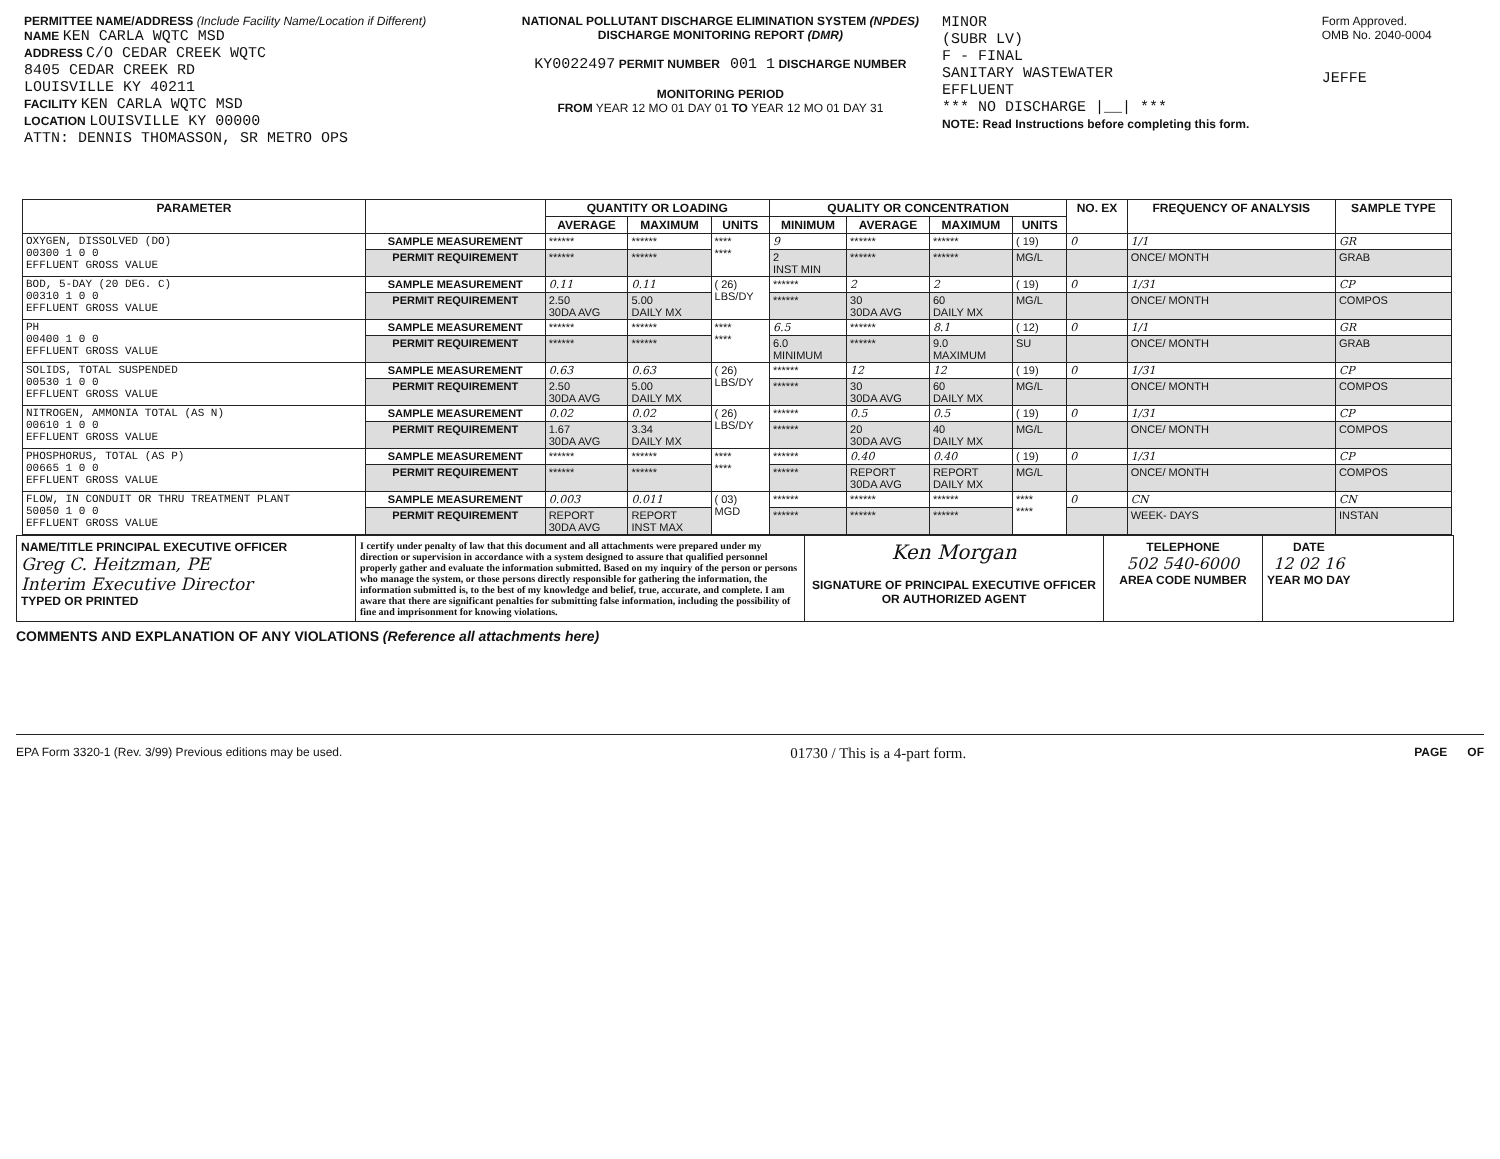PERMITTEE NAME/ADDRESS (Include Facility Name/Location if Different)
NAME KEN CARLA WQTC MSD
ADDRESS C/O CEDAR CREEK WQTC
8405 CEDAR CREEK RD
LOUISVILLE KY 40211
FACILITY KEN CARLA WQTC MSD
LOCATION LOUISVILLE KY 00000
ATTN: DENNIS THOMASSON, SR METRO OPS
NATIONAL POLLUTANT DISCHARGE ELIMINATION SYSTEM (NPDES)
DISCHARGE MONITORING REPORT (DMR)
KY0022497 PERMIT NUMBER 001 1 DISCHARGE NUMBER
MONITORING PERIOD
FROM YEAR 12 MO 01 DAY 01 TO YEAR 12 MO 01 DAY 31
MINOR
(SUBR LV)
F - FINAL
SANITARY WASTEWATER
EFFLUENT
*** NO DISCHARGE |__| ***
NOTE: Read Instructions before completing this form.
Form Approved.
OMB No. 2040-0004
JEFFE
| PARAMETER | | QUANTITY OR LOADING | | | QUALITY OR CONCENTRATION | | | | NO. EX | FREQUENCY OF ANALYSIS | SAMPLE TYPE |
| --- | --- | --- | --- | --- | --- | --- | --- | --- | --- | --- | --- |
| | | AVERAGE | MAXIMUM | UNITS | MINIMUM | AVERAGE | MAXIMUM | UNITS | | | |
| OXYGEN, DISSOLVED (DO) 00300 1 0 0 EFFLUENT GROSS VALUE | SAMPLE MEASUREMENT | ****** | ****** | **** **** | 9 | ****** | ****** | ( 19) | 0 | 1/1 | GR |
| | PERMIT REQUIREMENT | ****** | ****** | | 2 INST MIN | ****** | ****** | MG/L | | ONCE/ MONTH | GRAB |
| BOD, 5-DAY (20 DEG. C) 00310 1 0 0 EFFLUENT GROSS VALUE | SAMPLE MEASUREMENT | 0.11 | 0.11 | ( 26) LBS/DY | ****** | 2 | 2 | ( 19) | 0 | 1/31 | CP |
| | PERMIT REQUIREMENT | 2.50 30DA AVG | 5.00 DAILY MX | | ****** | 30 30DA AVG | 60 DAILY MX | MG/L | | ONCE/ MONTH | COMPOS |
| PH 00400 1 0 0 EFFLUENT GROSS VALUE | SAMPLE MEASUREMENT | ****** | ****** | **** **** | 6.5 | ****** | 8.1 | ( 12) | 0 | 1/1 | GR |
| | PERMIT REQUIREMENT | ****** | ****** | | 6.0 MINIMUM | ****** | 9.0 MAXIMUM | SU | | ONCE/ MONTH | GRAB |
| SOLIDS, TOTAL SUSPENDED 00530 1 0 0 EFFLUENT GROSS VALUE | SAMPLE MEASUREMENT | 0.63 | 0.63 | ( 26) LBS/DY | ****** | 12 | 12 | ( 19) | 0 | 1/31 | CP |
| | PERMIT REQUIREMENT | 2.50 30DA AVG | 5.00 DAILY MX | | ****** | 30 30DA AVG | 60 DAILY MX | MG/L | | ONCE/ MONTH | COMPOS |
| NITROGEN, AMMONIA TOTAL (AS N) 00610 1 0 0 EFFLUENT GROSS VALUE | SAMPLE MEASUREMENT | 0.02 | 0.02 | ( 26) LBS/DY | ****** | 0.5 | 0.5 | ( 19) | 0 | 1/31 | CP |
| | PERMIT REQUIREMENT | 1.67 30DA AVG | 3.34 DAILY MX | | ****** | 20 30DA AVG | 40 DAILY MX | MG/L | | ONCE/ MONTH | COMPOS |
| PHOSPHORUS, TOTAL (AS P) 00665 1 0 0 EFFLUENT GROSS VALUE | SAMPLE MEASUREMENT | ****** | ****** | **** **** | ****** | 0.40 | 0.40 | ( 19) | 0 | 1/31 | CP |
| | PERMIT REQUIREMENT | ****** | ****** | | ****** | REPORT 30DA AVG | REPORT DAILY MX | MG/L | | ONCE/ MONTH | COMPOS |
| FLOW, IN CONDUIT OR THRU TREATMENT PLANT 50050 1 0 0 EFFLUENT GROSS VALUE | SAMPLE MEASUREMENT | 0.003 | 0.011 | ( 03) MGD | ****** | ****** | ****** | **** **** | 0 | CN | CN |
| | PERMIT REQUIREMENT | REPORT 30DA AVG | REPORT INST MAX | | ****** | ****** | ****** | | | WEEK- DAYS | INSTAN |
NAME/TITLE PRINCIPAL EXECUTIVE OFFICER
Greg C. Heitzman, PE
Interim Executive Director
TYPED OR PRINTED
I certify under penalty of law that this document and all attachments were prepared under my direction or supervision in accordance with a system designed to assure that qualified personnel properly gather and evaluate the information submitted. Based on my inquiry of the person or persons who manage the system, or those persons directly responsible for gathering the information, the information submitted is, to the best of my knowledge and belief, true, accurate, and complete. I am aware that there are significant penalties for submitting false information, including the possibility of fine and imprisonment for knowing violations.
Ken Morgan
SIGNATURE OF PRINCIPAL EXECUTIVE OFFICER OR AUTHORIZED AGENT
TELEPHONE
502 540-6000
AREA CODE NUMBER
DATE
12 02 16
YEAR MO DAY
COMMENTS AND EXPLANATION OF ANY VIOLATIONS (Reference all attachments here)
EPA Form 3320-1 (Rev. 3/99) Previous editions may be used. 01730 / This is a 4-part form. PAGE OF